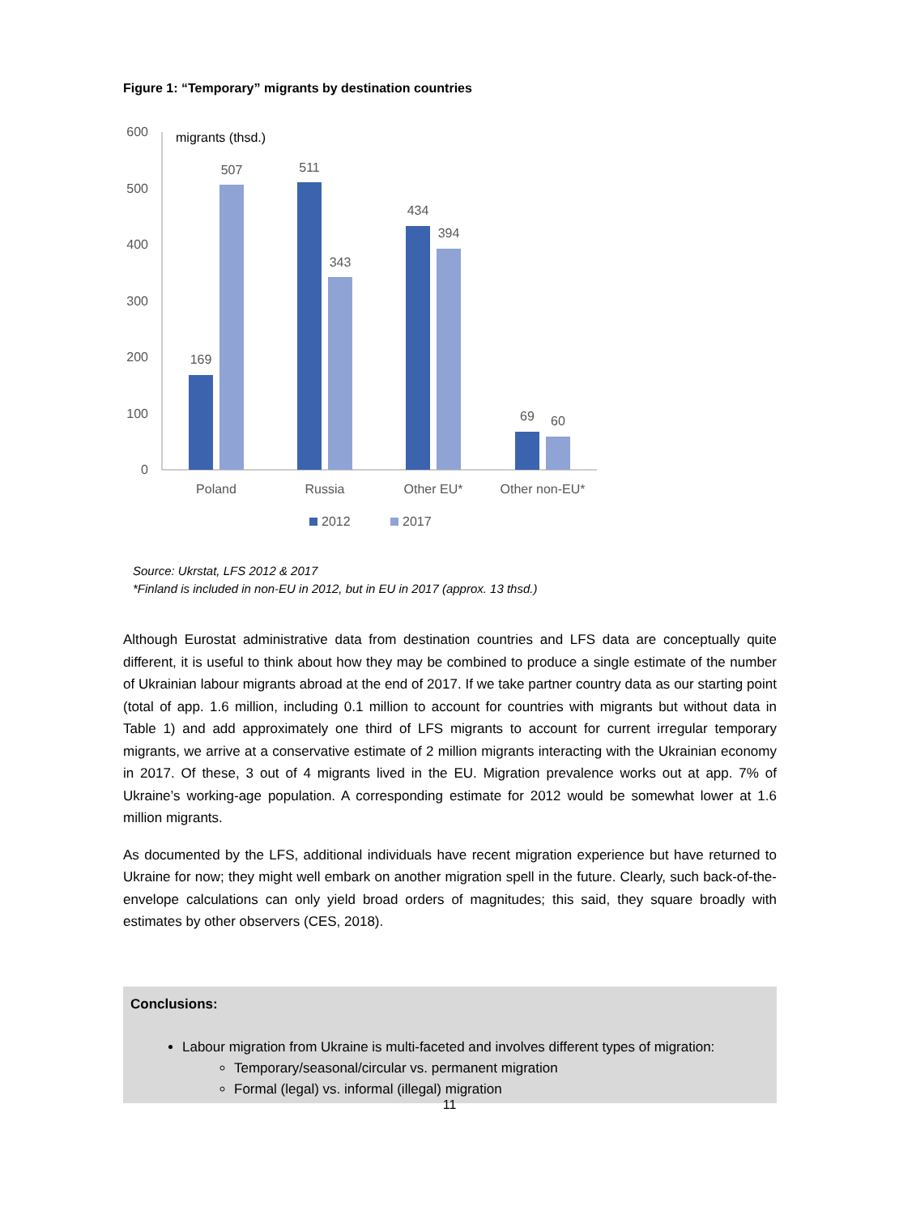Figure 1: “Temporary” migrants by destination countries
600
500
400
300
200
100
0
migrants (thsd.)
169
507
511
343
434
394
69
60
Poland
Russia
Other EU*
Other non-EU*
2012
2017
Source: Ukrstat, LFS 2012 & 2017
*Finland is included in non-EU in 2012, but in EU in 2017 (approx. 13 thsd.)
Although Eurostat administrative data from destination countries and LFS data are conceptually quite different, it is useful to think about how they may be combined to produce a single estimate of the number of Ukrainian labour migrants abroad at the end of 2017. If we take partner country data as our starting point (total of app. 1.6 million, including 0.1 million to account for countries with migrants but without data in Table 1) and add approximately one third of LFS migrants to account for current irregular temporary migrants, we arrive at a conservative estimate of 2 million migrants interacting with the Ukrainian economy in 2017. Of these, 3 out of 4 migrants lived in the EU. Migration prevalence works out at app. 7% of Ukraine’s working-age population. A corresponding estimate for 2012 would be somewhat lower at 1.6 million migrants.
As documented by the LFS, additional individuals have recent migration experience but have returned to Ukraine for now; they might well embark on another migration spell in the future. Clearly, such back-of-the-envelope calculations can only yield broad orders of magnitudes; this said, they square broadly with estimates by other observers (CES, 2018).
Conclusions:
Labour migration from Ukraine is multi-faceted and involves different types of migration:
Temporary/seasonal/circular vs. permanent migration
Formal (legal) vs. informal (illegal) migration
11